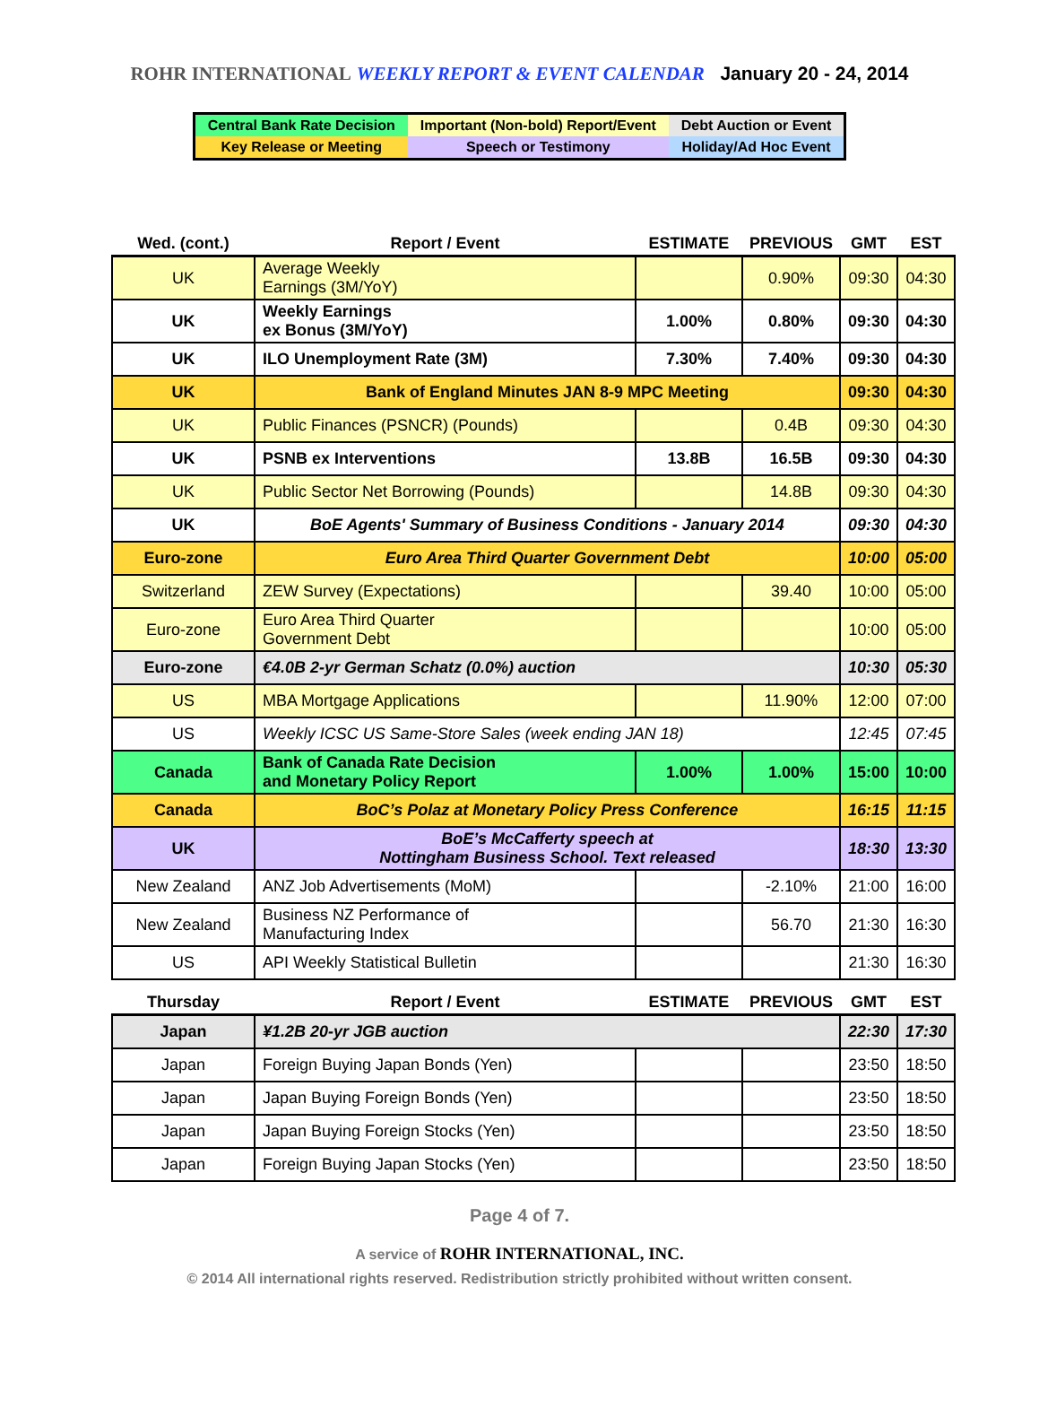ROHR INTERNATIONAL WEEKLY REPORT & EVENT CALENDAR January 20 - 24, 2014
| Central Bank Rate Decision | Important (Non-bold) Report/Event | Debt Auction or Event |
| Key Release or Meeting | Speech or Testimony | Holiday/Ad Hoc Event |
| Wed. (cont.) | Report / Event | ESTIMATE | PREVIOUS | GMT | EST |
| --- | --- | --- | --- | --- | --- |
| UK | Average Weekly Earnings (3M/YoY) | | 0.90% | 09:30 | 04:30 |
| UK | Weekly Earnings ex Bonus (3M/YoY) | 1.00% | 0.80% | 09:30 | 04:30 |
| UK | ILO Unemployment Rate (3M) | 7.30% | 7.40% | 09:30 | 04:30 |
| UK | Bank of England Minutes JAN 8-9 MPC Meeting | | | 09:30 | 04:30 |
| UK | Public Finances (PSNCR) (Pounds) | | 0.4B | 09:30 | 04:30 |
| UK | PSNB ex Interventions | 13.8B | 16.5B | 09:30 | 04:30 |
| UK | Public Sector Net Borrowing (Pounds) | | 14.8B | 09:30 | 04:30 |
| UK | BoE Agents' Summary of Business Conditions - January 2014 | | | 09:30 | 04:30 |
| Euro-zone | Euro Area Third Quarter Government Debt | | | 10:00 | 05:00 |
| Switzerland | ZEW Survey (Expectations) | | 39.40 | 10:00 | 05:00 |
| Euro-zone | Euro Area Third Quarter Government Debt | | | 10:00 | 05:00 |
| Euro-zone | €4.0B 2-yr German Schatz (0.0%) auction | | | 10:30 | 05:30 |
| US | MBA Mortgage Applications | | 11.90% | 12:00 | 07:00 |
| US | Weekly ICSC US Same-Store Sales (week ending JAN 18) | | | 12:45 | 07:45 |
| Canada | Bank of Canada Rate Decision and Monetary Policy Report | 1.00% | 1.00% | 15:00 | 10:00 |
| Canada | BoC’s Polaz at Monetary Policy Press Conference | | | 16:15 | 11:15 |
| UK | BoE’s McCafferty speech at Nottingham Business School. Text released | | | 18:30 | 13:30 |
| New Zealand | ANZ Job Advertisements (MoM) | | -2.10% | 21:00 | 16:00 |
| New Zealand | Business NZ Performance of Manufacturing Index | | 56.70 | 21:30 | 16:30 |
| US | API Weekly Statistical Bulletin | | | 21:30 | 16:30 |
| Thursday | Report / Event | ESTIMATE | PREVIOUS | GMT | EST |
| Japan | ¥1.2B 20-yr JGB auction | | | 22:30 | 17:30 |
| Japan | Foreign Buying Japan Bonds (Yen) | | | 23:50 | 18:50 |
| Japan | Japan Buying Foreign Bonds (Yen) | | | 23:50 | 18:50 |
| Japan | Japan Buying Foreign Stocks (Yen) | | | 23:50 | 18:50 |
| Japan | Foreign Buying Japan Stocks (Yen) | | | 23:50 | 18:50 |
Page 4 of 7.
A service of ROHR INTERNATIONAL, INC.
© 2014 All international rights reserved. Redistribution strictly prohibited without written consent.